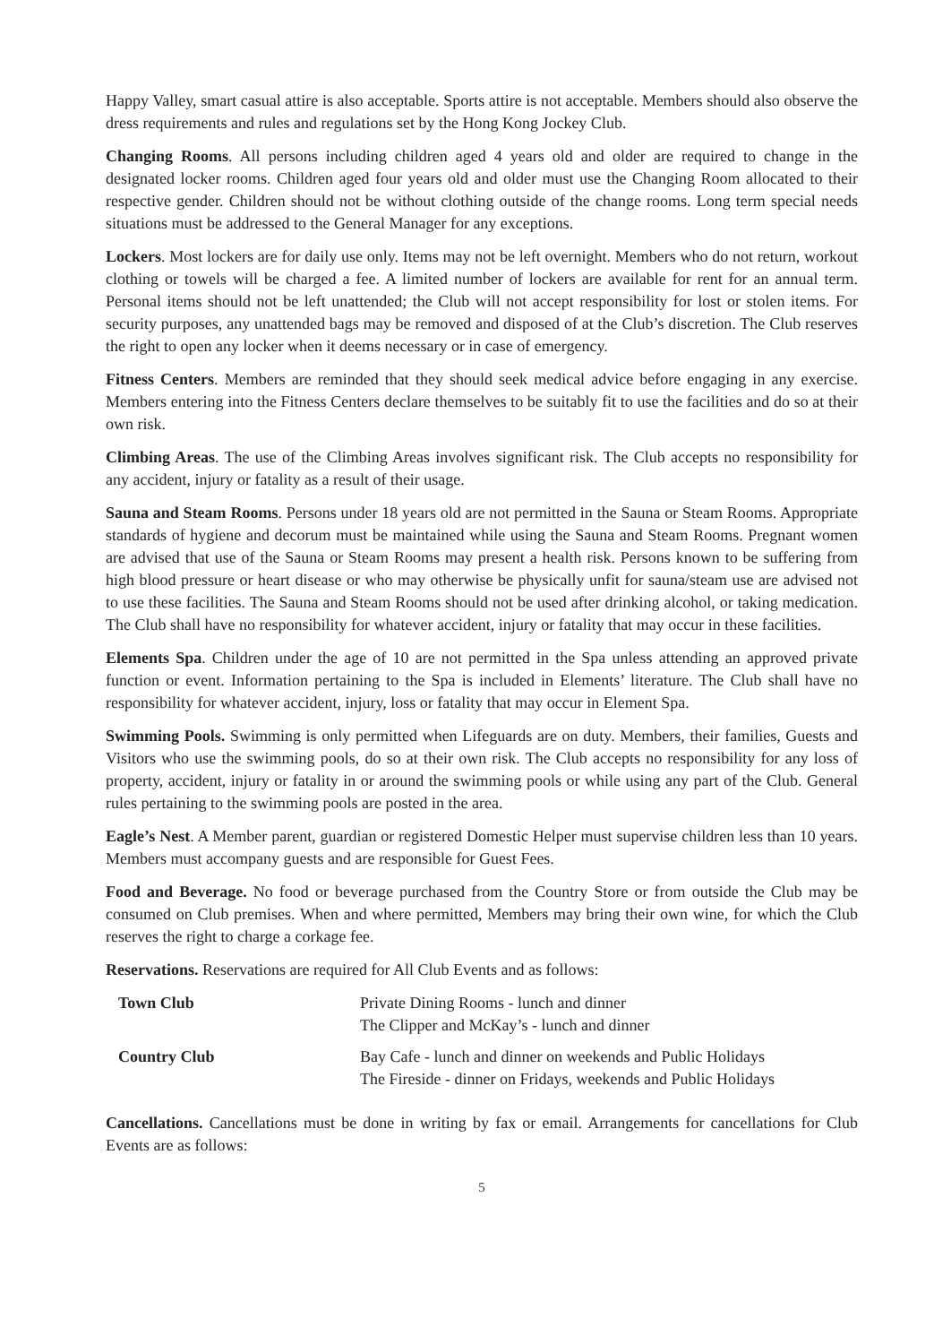Happy Valley, smart casual attire is also acceptable. Sports attire is not acceptable. Members should also observe the dress requirements and rules and regulations set by the Hong Kong Jockey Club.
Changing Rooms. All persons including children aged 4 years old and older are required to change in the designated locker rooms. Children aged four years old and older must use the Changing Room allocated to their respective gender. Children should not be without clothing outside of the change rooms. Long term special needs situations must be addressed to the General Manager for any exceptions.
Lockers. Most lockers are for daily use only. Items may not be left overnight. Members who do not return, workout clothing or towels will be charged a fee. A limited number of lockers are available for rent for an annual term. Personal items should not be left unattended; the Club will not accept responsibility for lost or stolen items. For security purposes, any unattended bags may be removed and disposed of at the Club’s discretion. The Club reserves the right to open any locker when it deems necessary or in case of emergency.
Fitness Centers. Members are reminded that they should seek medical advice before engaging in any exercise. Members entering into the Fitness Centers declare themselves to be suitably fit to use the facilities and do so at their own risk.
Climbing Areas. The use of the Climbing Areas involves significant risk. The Club accepts no responsibility for any accident, injury or fatality as a result of their usage.
Sauna and Steam Rooms. Persons under 18 years old are not permitted in the Sauna or Steam Rooms. Appropriate standards of hygiene and decorum must be maintained while using the Sauna and Steam Rooms. Pregnant women are advised that use of the Sauna or Steam Rooms may present a health risk. Persons known to be suffering from high blood pressure or heart disease or who may otherwise be physically unfit for sauna/steam use are advised not to use these facilities. The Sauna and Steam Rooms should not be used after drinking alcohol, or taking medication. The Club shall have no responsibility for whatever accident, injury or fatality that may occur in these facilities.
Elements Spa. Children under the age of 10 are not permitted in the Spa unless attending an approved private function or event. Information pertaining to the Spa is included in Elements’ literature. The Club shall have no responsibility for whatever accident, injury, loss or fatality that may occur in Element Spa.
Swimming Pools. Swimming is only permitted when Lifeguards are on duty. Members, their families, Guests and Visitors who use the swimming pools, do so at their own risk. The Club accepts no responsibility for any loss of property, accident, injury or fatality in or around the swimming pools or while using any part of the Club. General rules pertaining to the swimming pools are posted in the area.
Eagle’s Nest. A Member parent, guardian or registered Domestic Helper must supervise children less than 10 years. Members must accompany guests and are responsible for Guest Fees.
Food and Beverage. No food or beverage purchased from the Country Store or from outside the Club may be consumed on Club premises. When and where permitted, Members may bring their own wine, for which the Club reserves the right to charge a corkage fee.
Reservations. Reservations are required for All Club Events and as follows:
| Town Club | Private Dining Rooms - lunch and dinner The Clipper and McKay’s - lunch and dinner |
| Country Club | Bay Cafe - lunch and dinner on weekends and Public Holidays The Fireside - dinner on Fridays, weekends and Public Holidays |
Cancellations. Cancellations must be done in writing by fax or email. Arrangements for cancellations for Club Events are as follows:
5